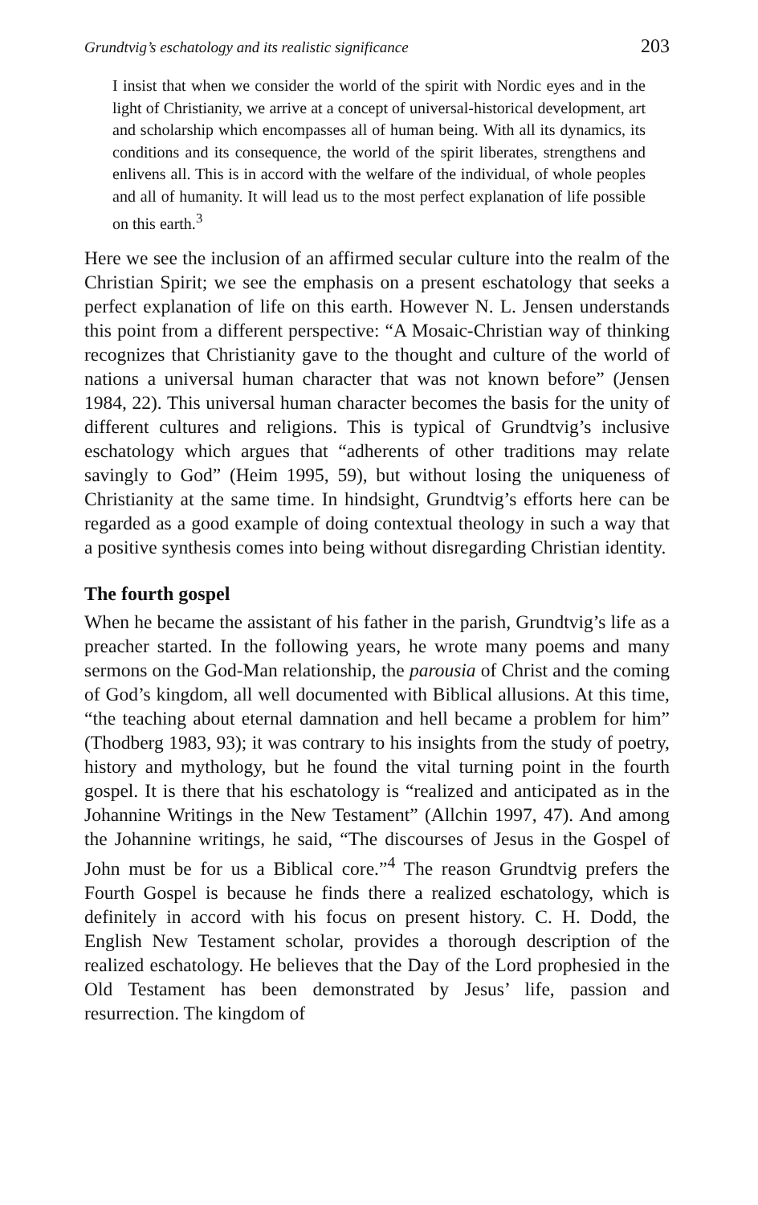Grundtvig’s eschatology and its realistic significance 203
I insist that when we consider the world of the spirit with Nordic eyes and in the light of Christianity, we arrive at a concept of universal-historical development, art and scholarship which encompasses all of human being. With all its dynamics, its conditions and its consequence, the world of the spirit liberates, strengthens and enlivens all. This is in accord with the welfare of the individual, of whole peoples and all of humanity. It will lead us to the most perfect explanation of life possible on this earth.<sup>3</sup>
Here we see the inclusion of an affirmed secular culture into the realm of the Christian Spirit; we see the emphasis on a present eschatology that seeks a perfect explanation of life on this earth. However N. L. Jensen understands this point from a different perspective: “A Mosaic-Christian way of thinking recognizes that Christianity gave to the thought and culture of the world of nations a universal human character that was not known before” (Jensen 1984, 22). This universal human character becomes the basis for the unity of different cultures and religions. This is typical of Grundtvig’s inclusive eschatology which argues that “adherents of other traditions may relate savingly to God” (Heim 1995, 59), but without losing the uniqueness of Christianity at the same time. In hindsight, Grundtvig’s efforts here can be regarded as a good example of doing contextual theology in such a way that a positive synthesis comes into being without disregarding Christian identity.
The fourth gospel
When he became the assistant of his father in the parish, Grundtvig’s life as a preacher started. In the following years, he wrote many poems and many sermons on the God-Man relationship, the parousia of Christ and the coming of God’s kingdom, all well documented with Biblical allusions. At this time, “the teaching about eternal damnation and hell became a problem for him” (Thodberg 1983, 93); it was contrary to his insights from the study of poetry, history and mythology, but he found the vital turning point in the fourth gospel. It is there that his eschatology is “realized and anticipated as in the Johannine Writings in the New Testament” (Allchin 1997, 47). And among the Johannine writings, he said, “The discourses of Jesus in the Gospel of John must be for us a Biblical core.”<sup>4</sup> The reason Grundtvig prefers the Fourth Gospel is because he finds there a realized eschatology, which is definitely in accord with his focus on present history. C. H. Dodd, the English New Testament scholar, provides a thorough description of the realized eschatology. He believes that the Day of the Lord prophesied in the Old Testament has been demonstrated by Jesus’ life, passion and resurrection. The kingdom of